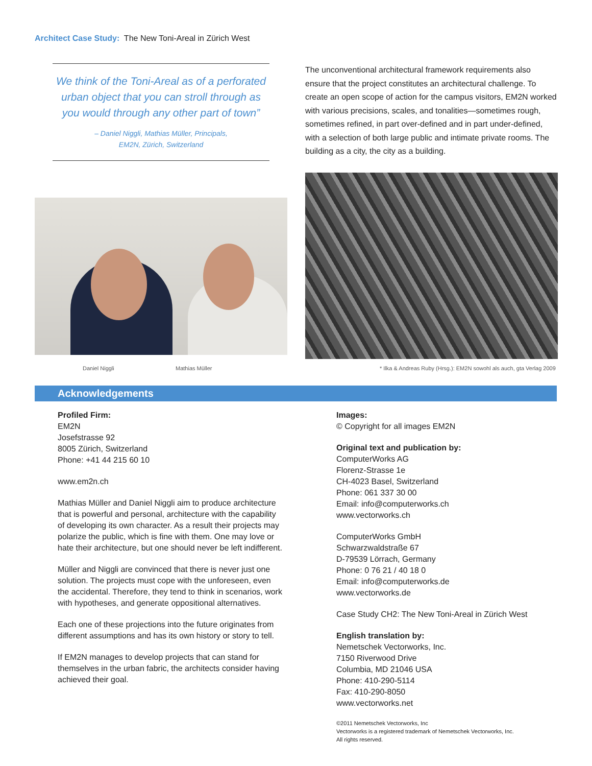Architect Case Study: The New Toni-Areal in Zürich West
We think of the Toni-Areal as of a perforated urban object that you can stroll through as you would through any other part of town”
– Daniel Niggli, Mathias Müller, Principals,
EM2N, Zürich, Switzerland
The unconventional architectural framework requirements also ensure that the project constitutes an architectural challenge. To create an open scope of action for the campus visitors, EM2N worked with various precisions, scales, and tonalities—sometimes rough, sometimes refined, in part over-defined and in part under-defined, with a selection of both large public and intimate private rooms. The building as a city, the city as a building.
Daniel Niggli Mathias Müller * Ilka & Andreas Ruby (Hrsg.): EM2N sowohl als auch, gta Verlag 2009
Acknowledgements
Profiled Firm:
EM2N
Josefstrasse 92
8005 Zürich, Switzerland
Phone: +41 44 215 60 10
www.em2n.ch
Mathias Müller and Daniel Niggli aim to produce architecture that is powerful and personal, architecture with the capability of developing its own character. As a result their projects may polarize the public, which is fine with them. One may love or hate their architecture, but one should never be left indifferent.
Müller and Niggli are convinced that there is never just one solution. The projects must cope with the unforeseen, even the accidental. Therefore, they tend to think in scenarios, work with hypotheses, and generate oppositional alternatives.
Each one of these projections into the future originates from different assumptions and has its own history or story to tell.
If EM2N manages to develop projects that can stand for themselves in the urban fabric, the architects consider having achieved their goal.
Images:
© Copyright for all images EM2N
Original text and publication by:
ComputerWorks AG
Florenz-Strasse 1e
CH-4023 Basel, Switzerland
Phone: 061 337 30 00
Email: info@computerworks.ch
www.vectorworks.ch
ComputerWorks GmbH
Schwarzwaldstraße 67
D-79539 Lörrach, Germany
Phone: 0 76 21 / 40 18 0
Email: info@computerworks.de
www.vectorworks.de
Case Study CH2: The New Toni-Areal in Zürich West
English translation by:
Nemetschek Vectorworks, Inc.
7150 Riverwood Drive
Columbia, MD 21046 USA
Phone: 410-290-5114
Fax: 410-290-8050
www.vectorworks.net
©2011 Nemetschek Vectorworks, Inc
Vectorworks is a registered trademark of Nemetschek Vectorworks, Inc.
All rights reserved.